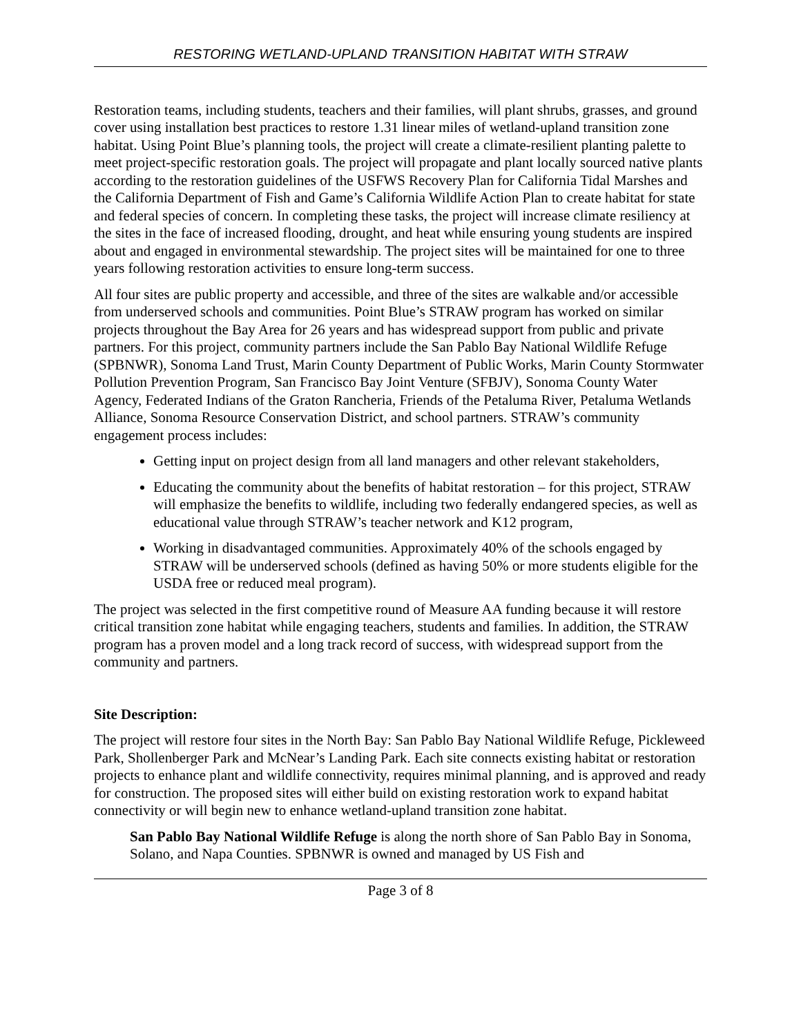RESTORING WETLAND-UPLAND TRANSITION HABITAT WITH STRAW
Restoration teams, including students, teachers and their families, will plant shrubs, grasses, and ground cover using installation best practices to restore 1.31 linear miles of wetland-upland transition zone habitat. Using Point Blue’s planning tools, the project will create a climate-resilient planting palette to meet project-specific restoration goals. The project will propagate and plant locally sourced native plants according to the restoration guidelines of the USFWS Recovery Plan for California Tidal Marshes and the California Department of Fish and Game’s California Wildlife Action Plan to create habitat for state and federal species of concern. In completing these tasks, the project will increase climate resiliency at the sites in the face of increased flooding, drought, and heat while ensuring young students are inspired about and engaged in environmental stewardship. The project sites will be maintained for one to three years following restoration activities to ensure long-term success.
All four sites are public property and accessible, and three of the sites are walkable and/or accessible from underserved schools and communities. Point Blue’s STRAW program has worked on similar projects throughout the Bay Area for 26 years and has widespread support from public and private partners. For this project, community partners include the San Pablo Bay National Wildlife Refuge (SPBNWR), Sonoma Land Trust, Marin County Department of Public Works, Marin County Stormwater Pollution Prevention Program, San Francisco Bay Joint Venture (SFBJV), Sonoma County Water Agency, Federated Indians of the Graton Rancheria, Friends of the Petaluma River, Petaluma Wetlands Alliance, Sonoma Resource Conservation District, and school partners. STRAW’s community engagement process includes:
Getting input on project design from all land managers and other relevant stakeholders,
Educating the community about the benefits of habitat restoration – for this project, STRAW will emphasize the benefits to wildlife, including two federally endangered species, as well as educational value through STRAW’s teacher network and K12 program,
Working in disadvantaged communities. Approximately 40% of the schools engaged by STRAW will be underserved schools (defined as having 50% or more students eligible for the USDA free or reduced meal program).
The project was selected in the first competitive round of Measure AA funding because it will restore critical transition zone habitat while engaging teachers, students and families. In addition, the STRAW program has a proven model and a long track record of success, with widespread support from the community and partners.
Site Description:
The project will restore four sites in the North Bay: San Pablo Bay National Wildlife Refuge, Pickleweed Park, Shollenberger Park and McNear’s Landing Park. Each site connects existing habitat or restoration projects to enhance plant and wildlife connectivity, requires minimal planning, and is approved and ready for construction. The proposed sites will either build on existing restoration work to expand habitat connectivity or will begin new to enhance wetland-upland transition zone habitat.
San Pablo Bay National Wildlife Refuge is along the north shore of San Pablo Bay in Sonoma, Solano, and Napa Counties. SPBNWR is owned and managed by US Fish and
Page 3 of 8